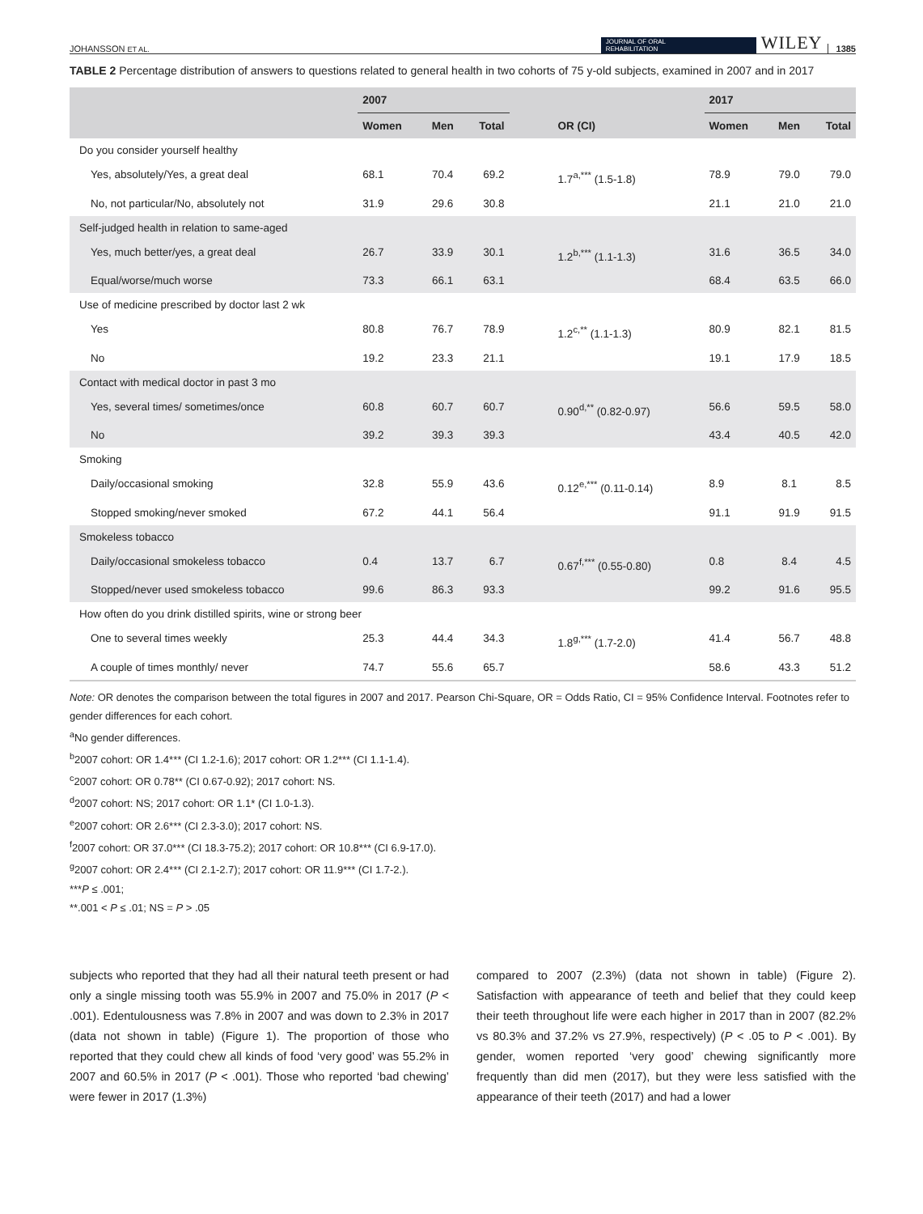JOHANSSON ET AL. JOURNAL OF ORAL
REHABILITATION WILEY 1385
TABLE 2 Percentage distribution of answers to questions related to general health in two cohorts of 75 y-old subjects, examined in 2007 and in 2017
| | 2007 | | | | 2017 | | |
| --- | --- | --- | --- | --- | --- | --- | --- |
| | Women | Men | Total | OR (CI) | Women | Men | Total |
| Do you consider yourself healthy | | | | | | | |
| Yes, absolutely/Yes, a great deal | 68.1 | 70.4 | 69.2 | 1.7<sup>a,***</sup> (1.5-1.8) | 78.9 | 79.0 | 79.0 |
| No, not particular/No, absolutely not | 31.9 | 29.6 | 30.8 | | 21.1 | 21.0 | 21.0 |
| Self-judged health in relation to same-aged | | | | | | | |
| Yes, much better/yes, a great deal | 26.7 | 33.9 | 30.1 | 1.2<sup>b,***</sup> (1.1-1.3) | 31.6 | 36.5 | 34.0 |
| Equal/worse/much worse | 73.3 | 66.1 | 63.1 | | 68.4 | 63.5 | 66.0 |
| Use of medicine prescribed by doctor last 2 wk | | | | | | | |
| Yes | 80.8 | 76.7 | 78.9 | 1.2<sup>c,**</sup> (1.1-1.3) | 80.9 | 82.1 | 81.5 |
| No | 19.2 | 23.3 | 21.1 | | 19.1 | 17.9 | 18.5 |
| Contact with medical doctor in past 3 mo | | | | | | | |
| Yes, several times/ sometimes/once | 60.8 | 60.7 | 60.7 | 0.90<sup>d,**</sup> (0.82-0.97) | 56.6 | 59.5 | 58.0 |
| No | 39.2 | 39.3 | 39.3 | | 43.4 | 40.5 | 42.0 |
| Smoking | | | | | | | |
| Daily/occasional smoking | 32.8 | 55.9 | 43.6 | 0.12<sup>e,***</sup> (0.11-0.14) | 8.9 | 8.1 | 8.5 |
| Stopped smoking/never smoked | 67.2 | 44.1 | 56.4 | | 91.1 | 91.9 | 91.5 |
| Smokeless tobacco | | | | | | | |
| Daily/occasional smokeless tobacco | 0.4 | 13.7 | 6.7 | 0.67<sup>f,***</sup> (0.55-0.80) | 0.8 | 8.4 | 4.5 |
| Stopped/never used smokeless tobacco | 99.6 | 86.3 | 93.3 | | 99.2 | 91.6 | 95.5 |
| How often do you drink distilled spirits, wine or strong beer | | | | | | | |
| One to several times weekly | 25.3 | 44.4 | 34.3 | 1.8<sup>g,***</sup> (1.7-2.0) | 41.4 | 56.7 | 48.8 |
| A couple of times monthly/ never | 74.7 | 55.6 | 65.7 | | 58.6 | 43.3 | 51.2 |
Note: OR denotes the comparison between the total figures in 2007 and 2017. Pearson Chi-Square, OR = Odds Ratio, CI = 95% Confidence Interval. Footnotes refer to gender differences for each cohort.
<sup>a</sup> No gender differences.
<sup>b</sup> 2007 cohort: OR 1.4*** (CI 1.2-1.6); 2017 cohort: OR 1.2*** (CI 1.1-1.4).
<sup>c</sup> 2007 cohort: OR 0.78** (CI 0.67-0.92); 2017 cohort: NS.
<sup>d</sup> 2007 cohort: NS; 2017 cohort: OR 1.1* (CI 1.0-1.3).
<sup>e</sup> 2007 cohort: OR 2.6*** (CI 2.3-3.0); 2017 cohort: NS.
<sup>f</sup> 2007 cohort: OR 37.0*** (CI 18.3-75.2); 2017 cohort: OR 10.8*** (CI 6.9-17.0).
<sup>g</sup> 2007 cohort: OR 2.4*** (CI 2.1-2.7); 2017 cohort: OR 11.9*** (CI 1.7-2.).
***P ≤ .001;
**.001 < P ≤ .01; NS = P > .05
subjects who reported that they had all their natural teeth present or had only a single missing tooth was 55.9% in 2007 and 75.0% in 2017 (P < .001). Edentulousness was 7.8% in 2007 and was down to 2.3% in 2017 (data not shown in table) (Figure 1). The proportion of those who reported that they could chew all kinds of food ‘very good’ was 55.2% in 2007 and 60.5% in 2017 (P < .001). Those who reported ‘bad chewing’ were fewer in 2017 (1.3%)
compared to 2007 (2.3%) (data not shown in table) (Figure 2). Satisfaction with appearance of teeth and belief that they could keep their teeth throughout life were each higher in 2017 than in 2007 (82.2% vs 80.3% and 37.2% vs 27.9%, respectively) (P < .05 to P < .001). By gender, women reported ‘very good’ chewing significantly more frequently than did men (2017), but they were less satisfied with the appearance of their teeth (2017) and had a lower